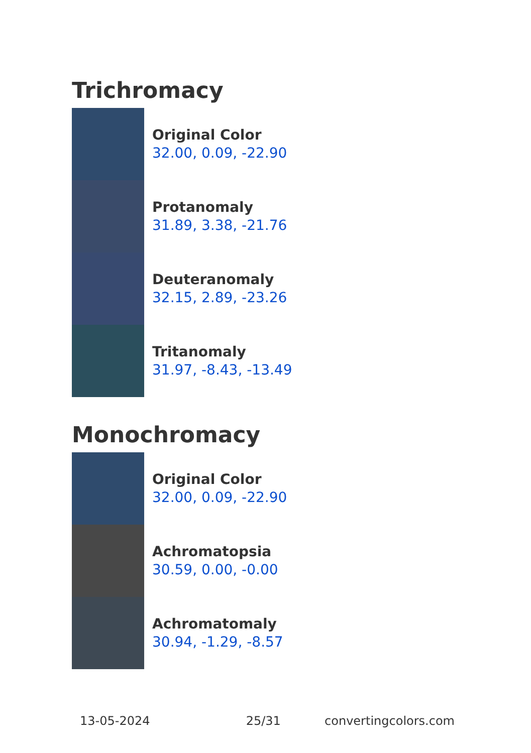Trichromacy
Original Color
32.00, 0.09, -22.90
Protanomaly
31.89, 3.38, -21.76
Deuteranomaly
32.15, 2.89, -23.26
Tritanomaly
31.97, -8.43, -13.49
Monochromacy
Original Color
32.00, 0.09, -22.90
Achromatopsia
30.59, 0.00, -0.00
Achromatomaly
30.94, -1.29, -8.57
13-05-2024 25/31 convertingcolors.com